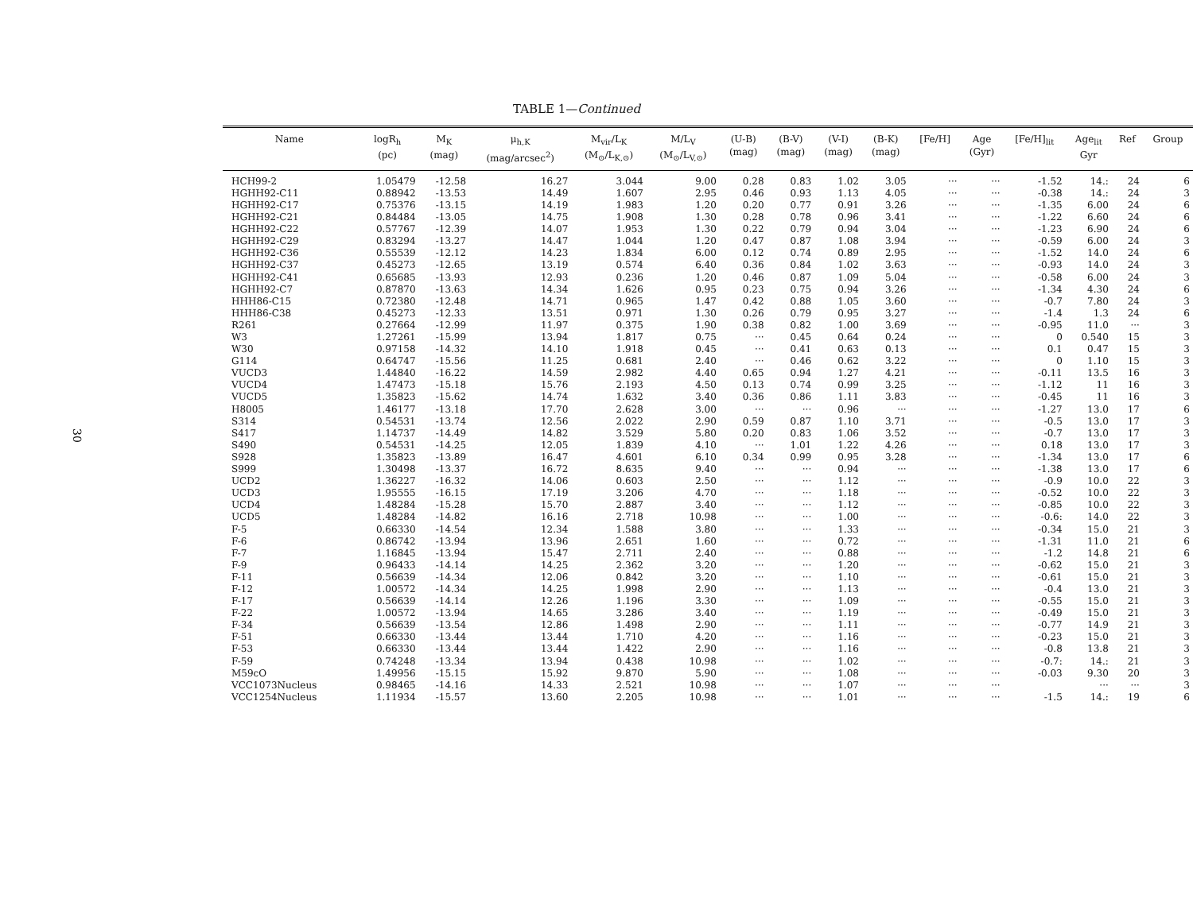30
TABLE 1—Continued
| Name | logR<sub>h</sub> (pc) | M<sub>K</sub> (mag) | μ<sub>h,K</sub> (mag/arcsec<sup>2</sup>) | M<sub>vir</sub>/L<sub>K</sub> (M<sub>⊙</sub>/L<sub>K,⊙</sub>) | M/L<sub>V</sub> (M<sub>⊙</sub>/L<sub>V,⊙</sub>) | (U-B) (mag) | (B-V) (mag) | (V-I) (mag) | (B-K) (mag) | [Fe/H] | Age (Gyr) | [Fe/H]<sub>lit</sub> | Age<sub>lit</sub> Gyr | Ref | Group |
| --- | --- | --- | --- | --- | --- | --- | --- | --- | --- | --- | --- | --- | --- | --- | --- |
| HCH99-2 | 1.05479 | -12.58 | 16.27 | 3.044 | 9.00 | 0.28 | 0.83 | 1.02 | 3.05 | ··· | ··· | -1.52 | 14.: | 24 | 6 |
| HGHH92-C11 | 0.88942 | -13.53 | 14.49 | 1.607 | 2.95 | 0.46 | 0.93 | 1.13 | 4.05 | ··· | ··· | -0.38 | 14.: | 24 | 3 |
| HGHH92-C17 | 0.75376 | -13.15 | 14.19 | 1.983 | 1.20 | 0.20 | 0.77 | 0.91 | 3.26 | ··· | ··· | -1.35 | 6.00 | 24 | 6 |
| HGHH92-C21 | 0.84484 | -13.05 | 14.75 | 1.908 | 1.30 | 0.28 | 0.78 | 0.96 | 3.41 | ··· | ··· | -1.22 | 6.60 | 24 | 6 |
| HGHH92-C22 | 0.57767 | -12.39 | 14.07 | 1.953 | 1.30 | 0.22 | 0.79 | 0.94 | 3.04 | ··· | ··· | -1.23 | 6.90 | 24 | 6 |
| HGHH92-C29 | 0.83294 | -13.27 | 14.47 | 1.044 | 1.20 | 0.47 | 0.87 | 1.08 | 3.94 | ··· | ··· | -0.59 | 6.00 | 24 | 3 |
| HGHH92-C36 | 0.55539 | -12.12 | 14.23 | 1.834 | 6.00 | 0.12 | 0.74 | 0.89 | 2.95 | ··· | ··· | -1.52 | 14.0 | 24 | 6 |
| HGHH92-C37 | 0.45273 | -12.65 | 13.19 | 0.574 | 6.40 | 0.36 | 0.84 | 1.02 | 3.63 | ··· | ··· | -0.93 | 14.0 | 24 | 3 |
| HGHH92-C41 | 0.65685 | -13.93 | 12.93 | 0.236 | 1.20 | 0.46 | 0.87 | 1.09 | 5.04 | ··· | ··· | -0.58 | 6.00 | 24 | 3 |
| HGHH92-C7 | 0.87870 | -13.63 | 14.34 | 1.626 | 0.95 | 0.23 | 0.75 | 0.94 | 3.26 | ··· | ··· | -1.34 | 4.30 | 24 | 6 |
| HHH86-C15 | 0.72380 | -12.48 | 14.71 | 0.965 | 1.47 | 0.42 | 0.88 | 1.05 | 3.60 | ··· | ··· | -0.7 | 7.80 | 24 | 3 |
| HHH86-C38 | 0.45273 | -12.33 | 13.51 | 0.971 | 1.30 | 0.26 | 0.79 | 0.95 | 3.27 | ··· | ··· | -1.4 | 1.3 | 24 | 6 |
| R261 | 0.27664 | -12.99 | 11.97 | 0.375 | 1.90 | 0.38 | 0.82 | 1.00 | 3.69 | ··· | ··· | -0.95 | 11.0 | ··· | 3 |
| W3 | 1.27261 | -15.99 | 13.94 | 1.817 | 0.75 | ··· | 0.45 | 0.64 | 0.24 | ··· | ··· | 0 | 0.540 | 15 | 3 |
| W30 | 0.97158 | -14.32 | 14.10 | 1.918 | 0.45 | ··· | 0.41 | 0.63 | 0.13 | ··· | ··· | 0.1 | 0.47 | 15 | 3 |
| G114 | 0.64747 | -15.56 | 11.25 | 0.681 | 2.40 | ··· | 0.46 | 0.62 | 3.22 | ··· | ··· | 0 | 1.10 | 15 | 3 |
| VUCD3 | 1.44840 | -16.22 | 14.59 | 2.982 | 4.40 | 0.65 | 0.94 | 1.27 | 4.21 | ··· | ··· | -0.11 | 13.5 | 16 | 3 |
| VUCD4 | 1.47473 | -15.18 | 15.76 | 2.193 | 4.50 | 0.13 | 0.74 | 0.99 | 3.25 | ··· | ··· | -1.12 | 11 | 16 | 3 |
| VUCD5 | 1.35823 | -15.62 | 14.74 | 1.632 | 3.40 | 0.36 | 0.86 | 1.11 | 3.83 | ··· | ··· | -0.45 | 11 | 16 | 3 |
| H8005 | 1.46177 | -13.18 | 17.70 | 2.628 | 3.00 | ··· | ··· | 0.96 | ··· | ··· | ··· | -1.27 | 13.0 | 17 | 6 |
| S314 | 0.54531 | -13.74 | 12.56 | 2.022 | 2.90 | 0.59 | 0.87 | 1.10 | 3.71 | ··· | ··· | -0.5 | 13.0 | 17 | 3 |
| S417 | 1.14737 | -14.49 | 14.82 | 3.529 | 5.80 | 0.20 | 0.83 | 1.06 | 3.52 | ··· | ··· | -0.7 | 13.0 | 17 | 3 |
| S490 | 0.54531 | -14.25 | 12.05 | 1.839 | 4.10 | ··· | 1.01 | 1.22 | 4.26 | ··· | ··· | 0.18 | 13.0 | 17 | 3 |
| S928 | 1.35823 | -13.89 | 16.47 | 4.601 | 6.10 | 0.34 | 0.99 | 0.95 | 3.28 | ··· | ··· | -1.34 | 13.0 | 17 | 6 |
| S999 | 1.30498 | -13.37 | 16.72 | 8.635 | 9.40 | ··· | ··· | 0.94 | ··· | ··· | ··· | -1.38 | 13.0 | 17 | 6 |
| UCD2 | 1.36227 | -16.32 | 14.06 | 0.603 | 2.50 | ··· | ··· | 1.12 | ··· | ··· | ··· | -0.9 | 10.0 | 22 | 3 |
| UCD3 | 1.95555 | -16.15 | 17.19 | 3.206 | 4.70 | ··· | ··· | 1.18 | ··· | ··· | ··· | -0.52 | 10.0 | 22 | 3 |
| UCD4 | 1.48284 | -15.28 | 15.70 | 2.887 | 3.40 | ··· | ··· | 1.12 | ··· | ··· | ··· | -0.85 | 10.0 | 22 | 3 |
| UCD5 | 1.48284 | -14.82 | 16.16 | 2.718 | 10.98 | ··· | ··· | 1.00 | ··· | ··· | ··· | -0.6: | 14.0 | 22 | 3 |
| F-5 | 0.66330 | -14.54 | 12.34 | 1.588 | 3.80 | ··· | ··· | 1.33 | ··· | ··· | ··· | -0.34 | 15.0 | 21 | 3 |
| F-6 | 0.86742 | -13.94 | 13.96 | 2.651 | 1.60 | ··· | ··· | 0.72 | ··· | ··· | ··· | -1.31 | 11.0 | 21 | 6 |
| F-7 | 1.16845 | -13.94 | 15.47 | 2.711 | 2.40 | ··· | ··· | 0.88 | ··· | ··· | ··· | -1.2 | 14.8 | 21 | 6 |
| F-9 | 0.96433 | -14.14 | 14.25 | 2.362 | 3.20 | ··· | ··· | 1.20 | ··· | ··· | ··· | -0.62 | 15.0 | 21 | 3 |
| F-11 | 0.56639 | -14.34 | 12.06 | 0.842 | 3.20 | ··· | ··· | 1.10 | ··· | ··· | ··· | -0.61 | 15.0 | 21 | 3 |
| F-12 | 1.00572 | -14.34 | 14.25 | 1.998 | 2.90 | ··· | ··· | 1.13 | ··· | ··· | ··· | -0.4 | 13.0 | 21 | 3 |
| F-17 | 0.56639 | -14.14 | 12.26 | 1.196 | 3.30 | ··· | ··· | 1.09 | ··· | ··· | ··· | -0.55 | 15.0 | 21 | 3 |
| F-22 | 1.00572 | -13.94 | 14.65 | 3.286 | 3.40 | ··· | ··· | 1.19 | ··· | ··· | ··· | -0.49 | 15.0 | 21 | 3 |
| F-34 | 0.56639 | -13.54 | 12.86 | 1.498 | 2.90 | ··· | ··· | 1.11 | ··· | ··· | ··· | -0.77 | 14.9 | 21 | 3 |
| F-51 | 0.66330 | -13.44 | 13.44 | 1.710 | 4.20 | ··· | ··· | 1.16 | ··· | ··· | ··· | -0.23 | 15.0 | 21 | 3 |
| F-53 | 0.66330 | -13.44 | 13.44 | 1.422 | 2.90 | ··· | ··· | 1.16 | ··· | ··· | ··· | -0.8 | 13.8 | 21 | 3 |
| F-59 | 0.74248 | -13.34 | 13.94 | 0.438 | 10.98 | ··· | ··· | 1.02 | ··· | ··· | ··· | -0.7: | 14.: | 21 | 3 |
| M59cO | 1.49956 | -15.15 | 15.92 | 9.870 | 5.90 | ··· | ··· | 1.08 | ··· | ··· | ··· | -0.03 | 9.30 | 20 | 3 |
| VCC1073Nucleus | 0.98465 | -14.16 | 14.33 | 2.521 | 10.98 | ··· | ··· | 1.07 | ··· | ··· | ··· | | ··· | ··· | 3 |
| VCC1254Nucleus | 1.11934 | -15.57 | 13.60 | 2.205 | 10.98 | ··· | ··· | 1.01 | ··· | ··· | ··· | -1.5 | 14.: | 19 | 6 |